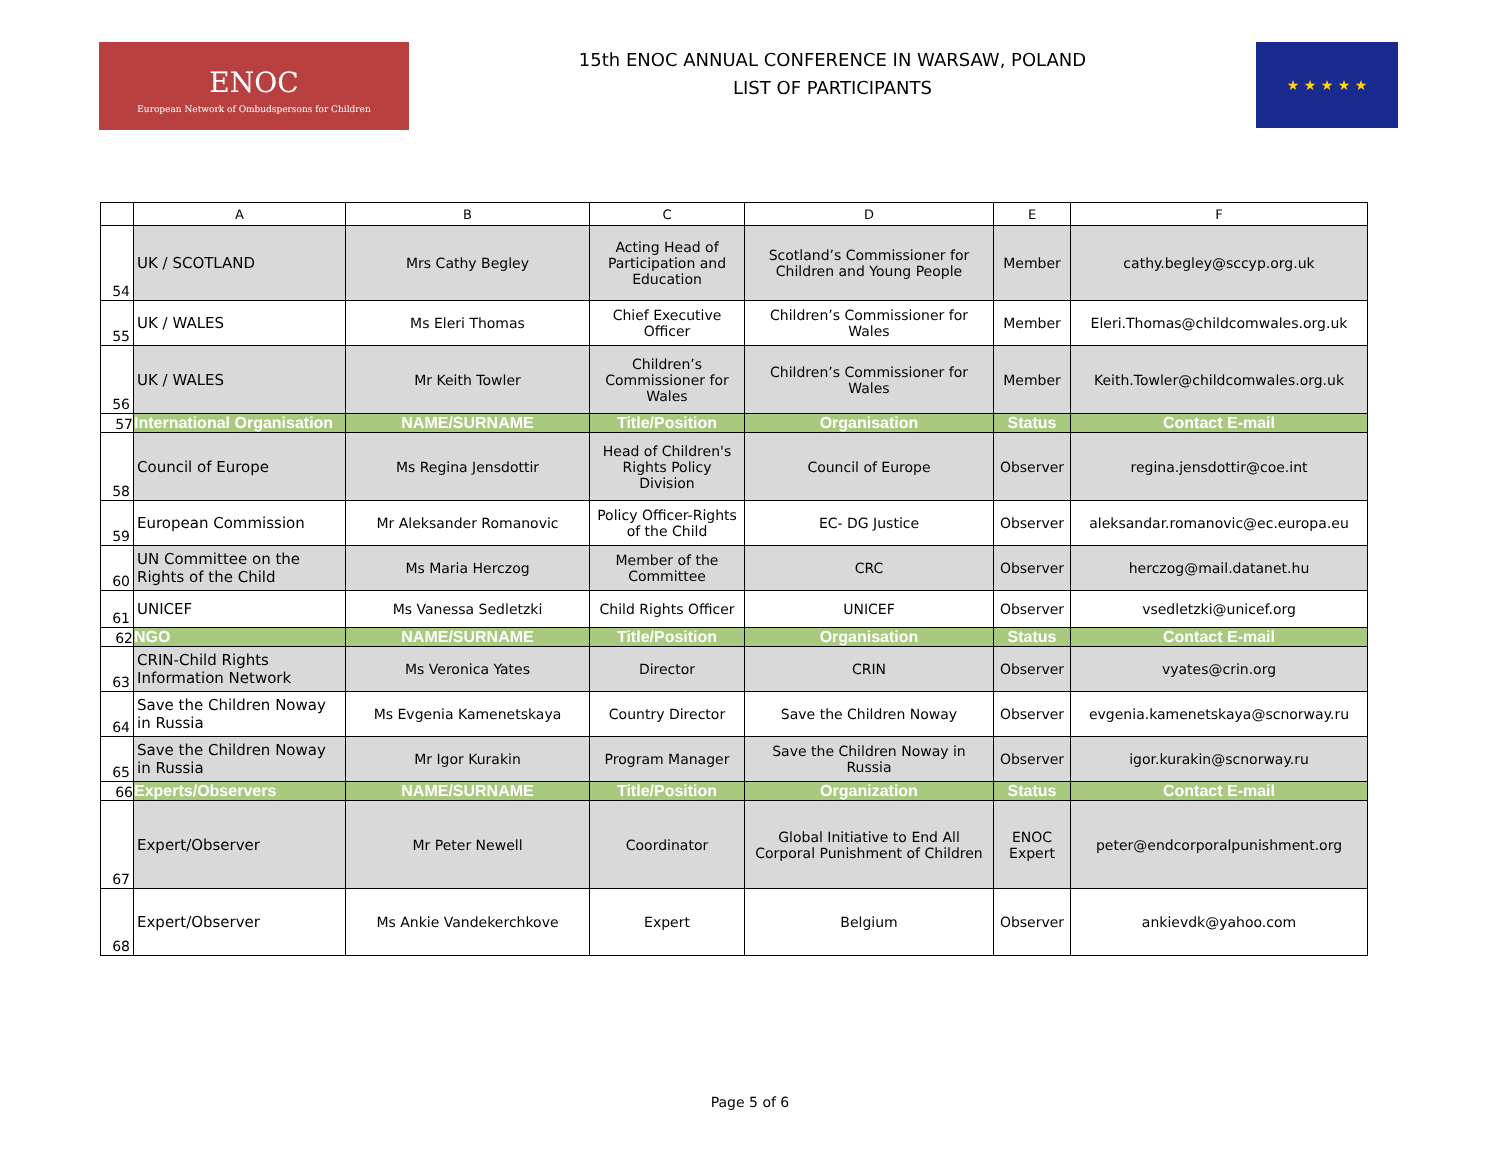ENOC
European Network of Ombudspersons for Children
15th ENOC ANNUAL CONFERENCE IN WARSAW, POLAND
LIST OF PARTICIPANTS
★ ★ ★ ★ ★
| | A | B | C | D | E | F |
| --- | --- | --- | --- | --- | --- | --- |
| 54 | UK / SCOTLAND | Mrs Cathy Begley | Acting Head of Participation and Education | Scotland’s Commissioner for Children and Young People | Member | cathy.begley@sccyp.org.uk |
| 55 | UK / WALES | Ms Eleri Thomas | Chief Executive Officer | Children’s Commissioner for Wales | Member | Eleri.Thomas@childcomwales.org.uk |
| 56 | UK / WALES | Mr Keith Towler | Children’s Commissioner for Wales | Children’s Commissioner for Wales | Member | Keith.Towler@childcomwales.org.uk |
| 57 | International Organisation | NAME/SURNAME | Title/Position | Organisation | Status | Contact E-mail |
| 58 | Council of Europe | Ms Regina Jensdottir | Head of Children's Rights Policy Division | Council of Europe | Observer | regina.jensdottir@coe.int |
| 59 | European Commission | Mr Aleksander Romanovic | Policy Officer-Rights of the Child | EC- DG Justice | Observer | aleksandar.romanovic@ec.europa.eu |
| 60 | UN Committee on the Rights of the Child | Ms Maria Herczog | Member of the Committee | CRC | Observer | herczog@mail.datanet.hu |
| 61 | UNICEF | Ms Vanessa Sedletzki | Child Rights Officer | UNICEF | Observer | vsedletzki@unicef.org |
| 62 | NGO | NAME/SURNAME | Title/Position | Organisation | Status | Contact E-mail |
| 63 | CRIN-Child Rights Information Network | Ms Veronica Yates | Director | CRIN | Observer | vyates@crin.org |
| 64 | Save the Children Noway in Russia | Ms Evgenia Kamenetskaya | Country Director | Save the Children Noway | Observer | evgenia.kamenetskaya@scnorway.ru |
| 65 | Save the Children Noway in Russia | Mr Igor Kurakin | Program Manager | Save the Children Noway in Russia | Observer | igor.kurakin@scnorway.ru |
| 66 | Experts/Observers | NAME/SURNAME | Title/Position | Organization | Status | Contact E-mail |
| 67 | Expert/Observer | Mr Peter Newell | Coordinator | Global Initiative to End All Corporal Punishment of Children | ENOC Expert | peter@endcorporalpunishment.org |
| 68 | Expert/Observer | Ms Ankie Vandekerchkove | Expert | Belgium | Observer | ankievdk@yahoo.com |
Page 5 of 6